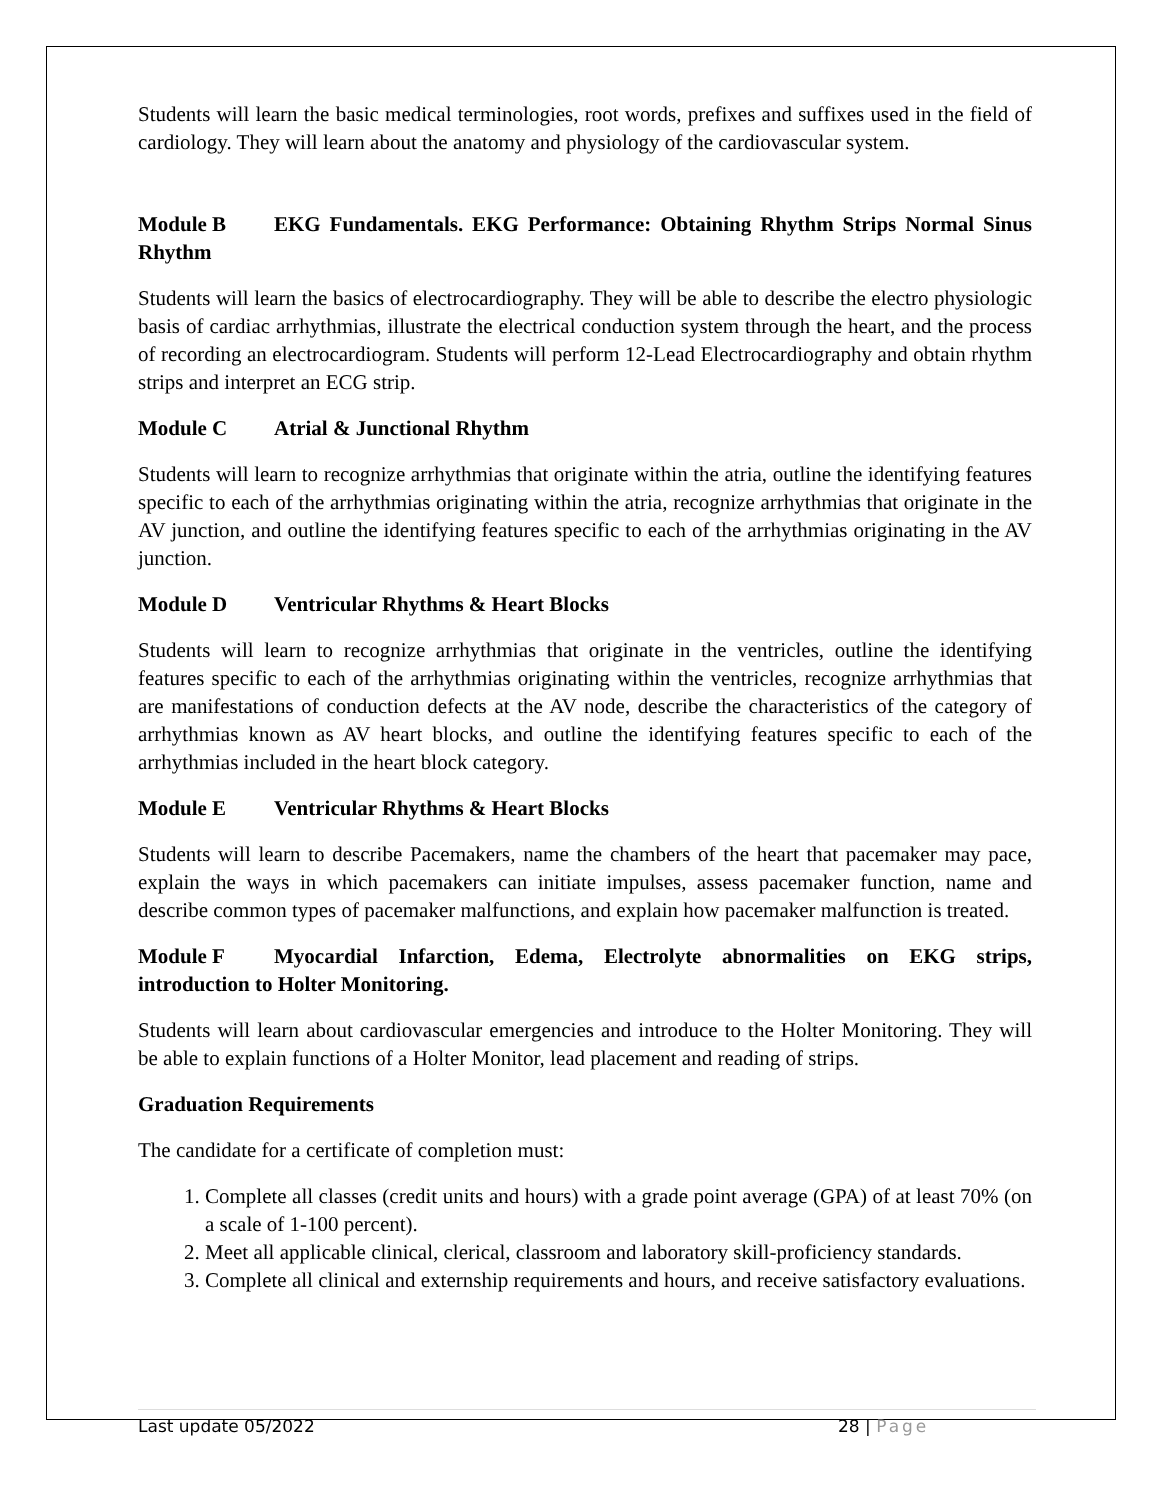Students will learn the basic medical terminologies, root words, prefixes and suffixes used in the field of cardiology. They will learn about the anatomy and physiology of the cardiovascular system.
Module B EKG Fundamentals. EKG Performance: Obtaining Rhythm Strips Normal Sinus Rhythm
Students will learn the basics of electrocardiography. They will be able to describe the electro physiologic basis of cardiac arrhythmias, illustrate the electrical conduction system through the heart, and the process of recording an electrocardiogram. Students will perform 12-Lead Electrocardiography and obtain rhythm strips and interpret an ECG strip.
Module C Atrial & Junctional Rhythm
Students will learn to recognize arrhythmias that originate within the atria, outline the identifying features specific to each of the arrhythmias originating within the atria, recognize arrhythmias that originate in the AV junction, and outline the identifying features specific to each of the arrhythmias originating in the AV junction.
Module D Ventricular Rhythms & Heart Blocks
Students will learn to recognize arrhythmias that originate in the ventricles, outline the identifying features specific to each of the arrhythmias originating within the ventricles, recognize arrhythmias that are manifestations of conduction defects at the AV node, describe the characteristics of the category of arrhythmias known as AV heart blocks, and outline the identifying features specific to each of the arrhythmias included in the heart block category.
Module E Ventricular Rhythms & Heart Blocks
Students will learn to describe Pacemakers, name the chambers of the heart that pacemaker may pace, explain the ways in which pacemakers can initiate impulses, assess pacemaker function, name and describe common types of pacemaker malfunctions, and explain how pacemaker malfunction is treated.
Module F Myocardial Infarction, Edema, Electrolyte abnormalities on EKG strips, introduction to Holter Monitoring.
Students will learn about cardiovascular emergencies and introduce to the Holter Monitoring. They will be able to explain functions of a Holter Monitor, lead placement and reading of strips.
Graduation Requirements
The candidate for a certificate of completion must:
1. Complete all classes (credit units and hours) with a grade point average (GPA) of at least 70% (on a scale of 1-100 percent).
2. Meet all applicable clinical, clerical, classroom and laboratory skill-proficiency standards.
3. Complete all clinical and externship requirements and hours, and receive satisfactory evaluations.
Last update 05/2022 28 | Page